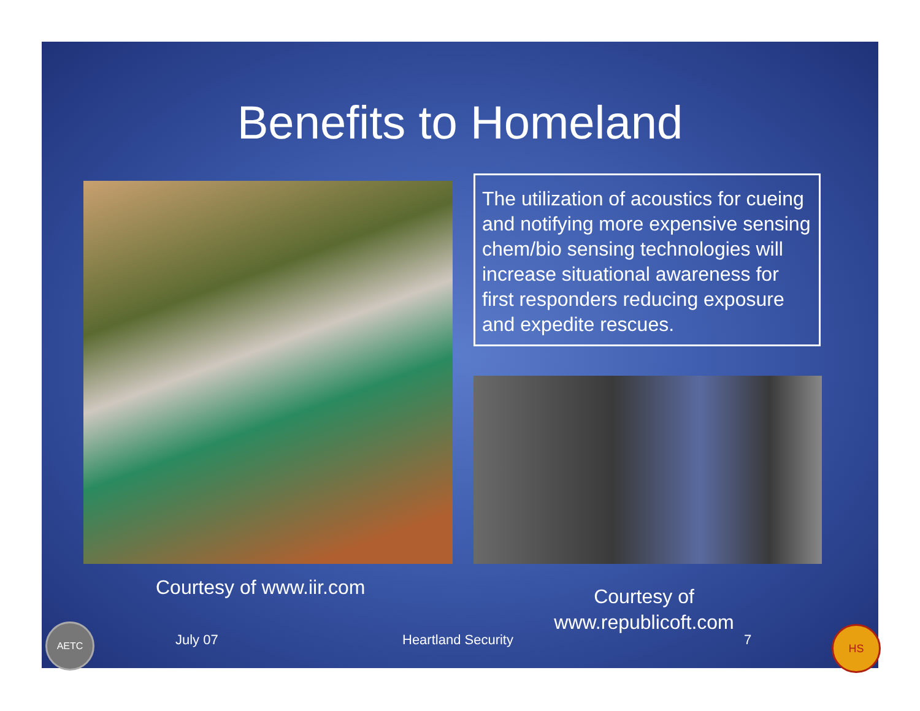Benefits to Homeland
The utilization of acoustics for cueing and notifying more expensive sensing chem/bio sensing technologies will increase situational awareness for first responders reducing exposure and expedite rescues.
Courtesy of www.iir.com
Courtesy of www.republicoft.com
AETC
July 07 Heartland Security 7
HS